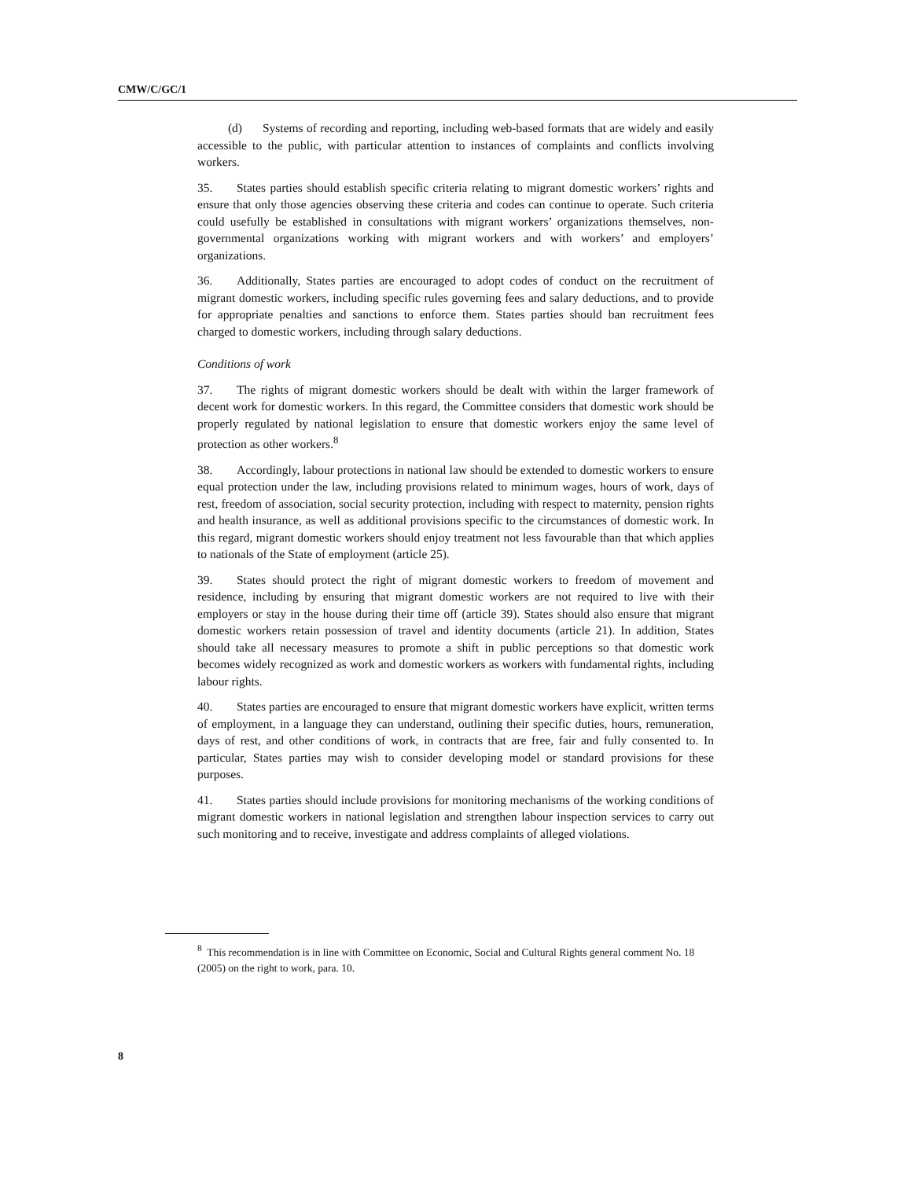CMW/C/GC/1
(d) Systems of recording and reporting, including web-based formats that are widely and easily accessible to the public, with particular attention to instances of complaints and conflicts involving workers.
35. States parties should establish specific criteria relating to migrant domestic workers’ rights and ensure that only those agencies observing these criteria and codes can continue to operate. Such criteria could usefully be established in consultations with migrant workers’ organizations themselves, non-governmental organizations working with migrant workers and with workers’ and employers’ organizations.
36. Additionally, States parties are encouraged to adopt codes of conduct on the recruitment of migrant domestic workers, including specific rules governing fees and salary deductions, and to provide for appropriate penalties and sanctions to enforce them. States parties should ban recruitment fees charged to domestic workers, including through salary deductions.
Conditions of work
37. The rights of migrant domestic workers should be dealt with within the larger framework of decent work for domestic workers. In this regard, the Committee considers that domestic work should be properly regulated by national legislation to ensure that domestic workers enjoy the same level of protection as other workers.<sup>8</sup>
38. Accordingly, labour protections in national law should be extended to domestic workers to ensure equal protection under the law, including provisions related to minimum wages, hours of work, days of rest, freedom of association, social security protection, including with respect to maternity, pension rights and health insurance, as well as additional provisions specific to the circumstances of domestic work. In this regard, migrant domestic workers should enjoy treatment not less favourable than that which applies to nationals of the State of employment (article 25).
39. States should protect the right of migrant domestic workers to freedom of movement and residence, including by ensuring that migrant domestic workers are not required to live with their employers or stay in the house during their time off (article 39). States should also ensure that migrant domestic workers retain possession of travel and identity documents (article 21). In addition, States should take all necessary measures to promote a shift in public perceptions so that domestic work becomes widely recognized as work and domestic workers as workers with fundamental rights, including labour rights.
40. States parties are encouraged to ensure that migrant domestic workers have explicit, written terms of employment, in a language they can understand, outlining their specific duties, hours, remuneration, days of rest, and other conditions of work, in contracts that are free, fair and fully consented to. In particular, States parties may wish to consider developing model or standard provisions for these purposes.
41. States parties should include provisions for monitoring mechanisms of the working conditions of migrant domestic workers in national legislation and strengthen labour inspection services to carry out such monitoring and to receive, investigate and address complaints of alleged violations.
<sup>8</sup> This recommendation is in line with Committee on Economic, Social and Cultural Rights general comment No. 18 (2005) on the right to work, para. 10.
8